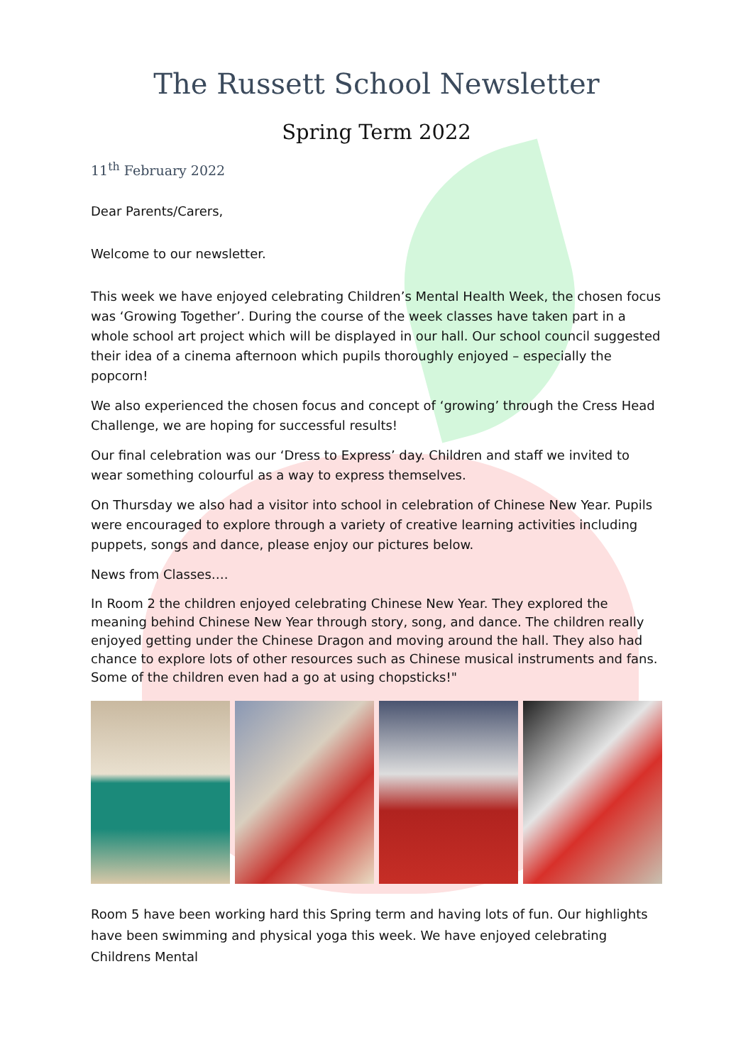The Russett School Newsletter
Spring Term 2022
11<sup>th</sup> February 2022
Dear Parents/Carers,
Welcome to our newsletter.
This week we have enjoyed celebrating Children’s Mental Health Week, the chosen focus was ‘Growing Together’. During the course of the week classes have taken part in a whole school art project which will be displayed in our hall. Our school council suggested their idea of a cinema afternoon which pupils thoroughly enjoyed – especially the popcorn!
We also experienced the chosen focus and concept of ‘growing’ through the Cress Head Challenge, we are hoping for successful results!
Our final celebration was our ‘Dress to Express’ day. Children and staff we invited to wear something colourful as a way to express themselves.
On Thursday we also had a visitor into school in celebration of Chinese New Year. Pupils were encouraged to explore through a variety of creative learning activities including puppets, songs and dance, please enjoy our pictures below.
News from Classes….
In Room 2 the children enjoyed celebrating Chinese New Year. They explored the meaning behind Chinese New Year through story, song, and dance. The children really enjoyed getting under the Chinese Dragon and moving around the hall. They also had chance to explore lots of other resources such as Chinese musical instruments and fans. Some of the children even had a go at using chopsticks!"
Room 5 have been working hard this Spring term and having lots of fun. Our highlights have been swimming and physical yoga this week. We have enjoyed celebrating Childrens Mental